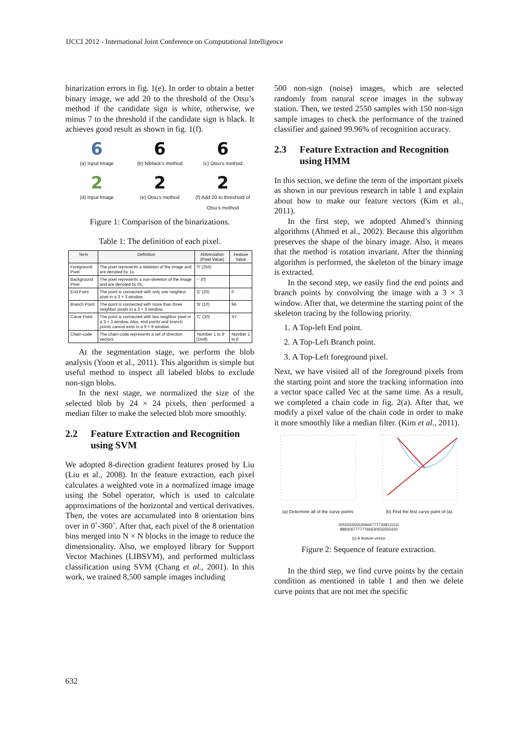IJCCI 2012 - International Joint Conference on Computational Intelligence
binarization errors in fig. 1(e). In order to obtain a better binary image, we add 20 to the threshold of the Otsu’s method if the candidate sign is white, otherwise, we minus 7 to the threshold if the candidate sign is black. It achieves good result as shown in fig. 1(f).
6
(a) Input Image
6
(b) Niblack’s method
6
(c) Otsu’s method
2
(d) Input Image
2
(e) Otsu’s method
2
(f) Add 20 to threshold of Otsu’s method
Figure 1: Comparison of the binarizations.
Table 1: The definition of each pixel.
| Term | Definition | Abbreviation (Pixel Value) | Feature Value |
| --- | --- | --- | --- |
| Foreground Pixel | The pixel represents a skeleton of the image and are denoted by 1s. | ‘0’ (255) | |
| Background Pixel | The pixel represents a non-skeleton of the image and are denoted by 0s. | ‘-’ (0) | |
| End Point | The point is connected with only one neighbor pixel in a 3 × 3 window. | ‘E’ (20) | 0 |
| Branch Point | The point is connected with more than three neighbor pixels in a 3 × 3 window. | ‘B’ (10) | 9A |
| Curve Point | The point is connected with two neighbor pixel in a 3 × 3 window. Also, end points and branch points cannot exist in a 9 × 9 window. | ‘C’ (30) | XY |
| Chain-code | The chain-code represents a set of direction vectors. | ‘Number 1 to 8’ (1to8) | Number 1 to 8 |
At the segmentation stage, we perform the blob analysis (Yoon et al., 2011). This algorithm is simple but useful method to inspect all labeled blobs to exclude non-sign blobs.
In the next stage, we normalized the size of the selected blob by 24 × 24 pixels, then performed a median filter to make the selected blob more smoothly.
2.2 Feature Extraction and Recognition using SVM
We adopted 8-direction gradient features prosed by Liu (Liu et al., 2008). In the feature extraction, each pixel calculates a weighted vote in a normalized image image using the Sobel operator, which is used to calculate approximations of the horizontal and vertical derivatives. Then, the votes are accumulated into 8 orientation bins over in 0˚-360˚. After that, each pixel of the 8 orientation bins merged into N × N blocks in the image to reduce the dimensionality. Also, we employed library for Support Vector Machines (LIBSVM), and performed multiclass classification using SVM (Chang et al., 2001). In this work, we trained 8,500 sample images including
500 non-sign (noise) images, which are selected randomly from natural scene images in the subway station. Then, we tested 2550 samples with 150 non-sign sample images to check the performance of the trained classifier and gained 99.96% of recognition accuracy.
2.3 Feature Extraction and Recognition using HMM
In this section, we define the term of the important pixels as shown in our previous research in table 1 and explain about how to make our feature vectors (Kim et al., 2011).
In the first step, we adopted Ahmed’s thinning algorithms (Ahmed et al., 2002). Because this algorithm preserves the shape of the binary image. Also, it means that the method is rotation invariant. After the thinning algorithm is performed, the skeleton of the binary image is extracted.
In the second step, we easily find the end points and branch points by convolving the image with a 3 × 3 window. After that, we determine the starting point of the skeleton tracing by the following priority.
1. A Top-left End point.
2. A Top-Left Branch point.
3. A Top-Left foreground pixel.
Next, we have visited all of the foreground pixels from the starting point and store the tracking information into a vector space called Vec at the same time. As a result, we completed a chain code in fig. 2(a). After that, we modify a pixel value of the chain code in order to make it more smoothly like a median filter. (Kim et al., 2011).
(a) Determine all of the curve points
(b) Find the first curve point of (a).
2055555555306667777308111111
88830677777766630555555420
(c) A feature vector
Figure 2: Sequence of feature extraction.
In the third step, we find curve points by the certain condition as mentioned in table 1 and then we delete curve points that are not met the specific
632